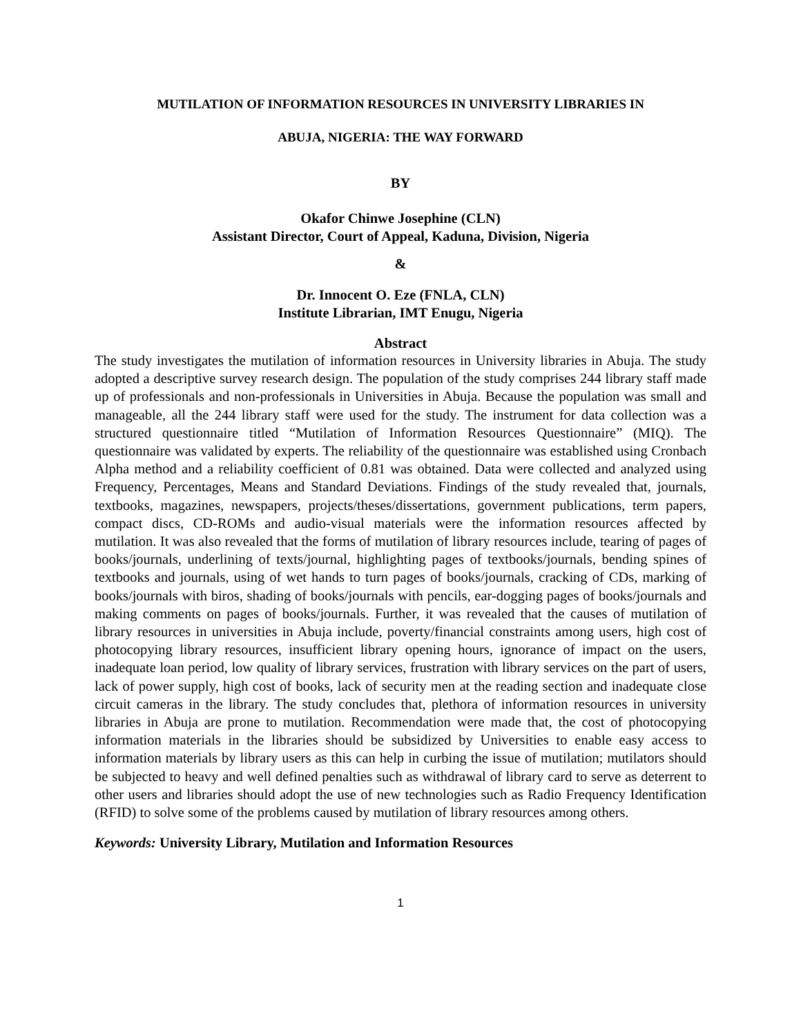MUTILATION OF INFORMATION RESOURCES IN UNIVERSITY LIBRARIES IN
ABUJA, NIGERIA: THE WAY FORWARD
BY
Okafor Chinwe Josephine (CLN)
Assistant Director, Court of Appeal, Kaduna, Division, Nigeria
&
Dr. Innocent O. Eze (FNLA, CLN)
Institute Librarian, IMT Enugu, Nigeria
Abstract
The study investigates the mutilation of information resources in University libraries in Abuja. The study adopted a descriptive survey research design. The population of the study comprises 244 library staff made up of professionals and non-professionals in Universities in Abuja. Because the population was small and manageable, all the 244 library staff were used for the study. The instrument for data collection was a structured questionnaire titled “Mutilation of Information Resources Questionnaire” (MIQ). The questionnaire was validated by experts. The reliability of the questionnaire was established using Cronbach Alpha method and a reliability coefficient of 0.81 was obtained. Data were collected and analyzed using Frequency, Percentages, Means and Standard Deviations. Findings of the study revealed that, journals, textbooks, magazines, newspapers, projects/theses/dissertations, government publications, term papers, compact discs, CD-ROMs and audio-visual materials were the information resources affected by mutilation. It was also revealed that the forms of mutilation of library resources include, tearing of pages of books/journals, underlining of texts/journal, highlighting pages of textbooks/journals, bending spines of textbooks and journals, using of wet hands to turn pages of books/journals, cracking of CDs, marking of books/journals with biros, shading of books/journals with pencils, ear-dogging pages of books/journals and making comments on pages of books/journals. Further, it was revealed that the causes of mutilation of library resources in universities in Abuja include, poverty/financial constraints among users, high cost of photocopying library resources, insufficient library opening hours, ignorance of impact on the users, inadequate loan period, low quality of library services, frustration with library services on the part of users, lack of power supply, high cost of books, lack of security men at the reading section and inadequate close circuit cameras in the library. The study concludes that, plethora of information resources in university libraries in Abuja are prone to mutilation. Recommendation were made that, the cost of photocopying information materials in the libraries should be subsidized by Universities to enable easy access to information materials by library users as this can help in curbing the issue of mutilation; mutilators should be subjected to heavy and well defined penalties such as withdrawal of library card to serve as deterrent to other users and libraries should adopt the use of new technologies such as Radio Frequency Identification (RFID) to solve some of the problems caused by mutilation of library resources among others.
Keywords: University Library, Mutilation and Information Resources
1